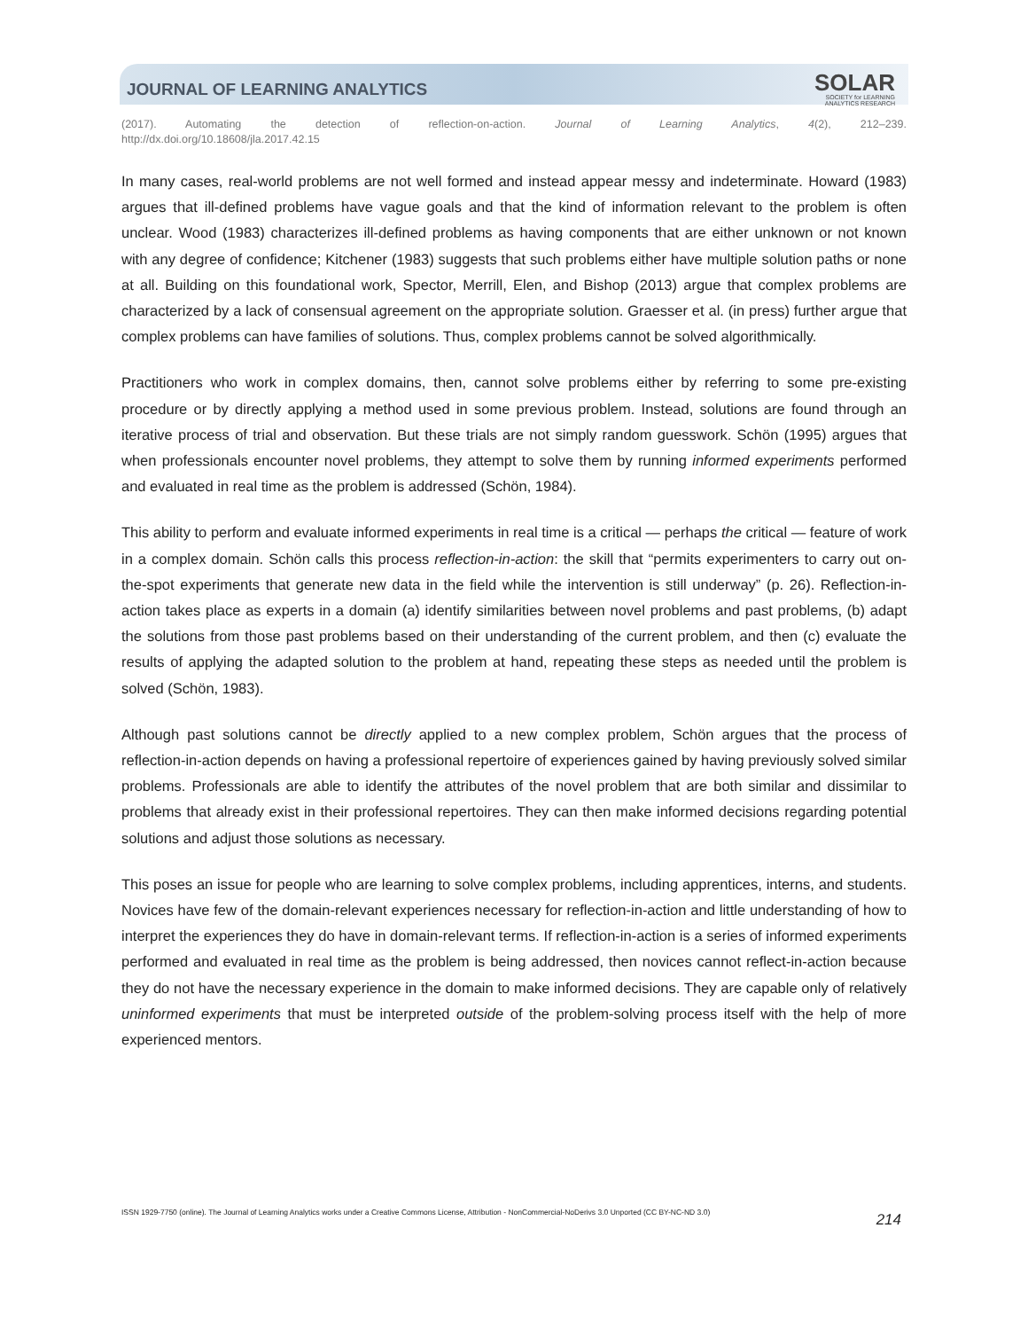JOURNAL OF LEARNING ANALYTICS
SOLAR
SOCIETY for LEARNING
ANALYTICS RESEARCH
(2017). Automating the detection of reflection-on-action. Journal of Learning Analytics, 4(2), 212–239.
http://dx.doi.org/10.18608/jla.2017.42.15
In many cases, real-world problems are not well formed and instead appear messy and indeterminate. Howard (1983) argues that ill-defined problems have vague goals and that the kind of information relevant to the problem is often unclear. Wood (1983) characterizes ill-defined problems as having components that are either unknown or not known with any degree of confidence; Kitchener (1983) suggests that such problems either have multiple solution paths or none at all. Building on this foundational work, Spector, Merrill, Elen, and Bishop (2013) argue that complex problems are characterized by a lack of consensual agreement on the appropriate solution. Graesser et al. (in press) further argue that complex problems can have families of solutions. Thus, complex problems cannot be solved algorithmically.
Practitioners who work in complex domains, then, cannot solve problems either by referring to some pre-existing procedure or by directly applying a method used in some previous problem. Instead, solutions are found through an iterative process of trial and observation. But these trials are not simply random guesswork. Schön (1995) argues that when professionals encounter novel problems, they attempt to solve them by running informed experiments performed and evaluated in real time as the problem is addressed (Schön, 1984).
This ability to perform and evaluate informed experiments in real time is a critical — perhaps the critical — feature of work in a complex domain. Schön calls this process reflection-in-action: the skill that “permits experimenters to carry out on-the-spot experiments that generate new data in the field while the intervention is still underway” (p. 26). Reflection-in-action takes place as experts in a domain (a) identify similarities between novel problems and past problems, (b) adapt the solutions from those past problems based on their understanding of the current problem, and then (c) evaluate the results of applying the adapted solution to the problem at hand, repeating these steps as needed until the problem is solved (Schön, 1983).
Although past solutions cannot be directly applied to a new complex problem, Schön argues that the process of reflection-in-action depends on having a professional repertoire of experiences gained by having previously solved similar problems. Professionals are able to identify the attributes of the novel problem that are both similar and dissimilar to problems that already exist in their professional repertoires. They can then make informed decisions regarding potential solutions and adjust those solutions as necessary.
This poses an issue for people who are learning to solve complex problems, including apprentices, interns, and students. Novices have few of the domain-relevant experiences necessary for reflection-in-action and little understanding of how to interpret the experiences they do have in domain-relevant terms. If reflection-in-action is a series of informed experiments performed and evaluated in real time as the problem is being addressed, then novices cannot reflect-in-action because they do not have the necessary experience in the domain to make informed decisions. They are capable only of relatively uninformed experiments that must be interpreted outside of the problem-solving process itself with the help of more experienced mentors.
ISSN 1929-7750 (online). The Journal of Learning Analytics works under a Creative Commons License, Attribution - NonCommercial-NoDerivs 3.0 Unported (CC BY-NC-ND 3.0) 214